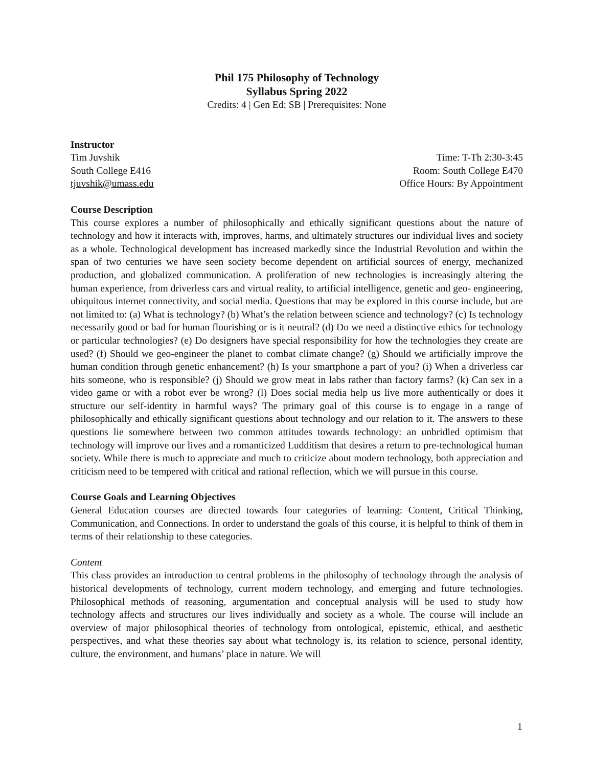Phil 175 Philosophy of Technology
Syllabus Spring 2022
Credits: 4 | Gen Ed: SB | Prerequisites: None
Instructor
Tim Juvshik Time: T-Th 2:30-3:45
South College E416 Room: South College E470
tjuvshik@umass.edu Office Hours: By Appointment
Course Description
This course explores a number of philosophically and ethically significant questions about the nature of technology and how it interacts with, improves, harms, and ultimately structures our individual lives and society as a whole. Technological development has increased markedly since the Industrial Revolution and within the span of two centuries we have seen society become dependent on artificial sources of energy, mechanized production, and globalized communication. A proliferation of new technologies is increasingly altering the human experience, from driverless cars and virtual reality, to artificial intelligence, genetic and geo- engineering, ubiquitous internet connectivity, and social media. Questions that may be explored in this course include, but are not limited to: (a) What is technology? (b) What’s the relation between science and technology? (c) Is technology necessarily good or bad for human flourishing or is it neutral? (d) Do we need a distinctive ethics for technology or particular technologies? (e) Do designers have special responsibility for how the technologies they create are used? (f) Should we geo-engineer the planet to combat climate change? (g) Should we artificially improve the human condition through genetic enhancement? (h) Is your smartphone a part of you? (i) When a driverless car hits someone, who is responsible? (j) Should we grow meat in labs rather than factory farms? (k) Can sex in a video game or with a robot ever be wrong? (l) Does social media help us live more authentically or does it structure our self-identity in harmful ways? The primary goal of this course is to engage in a range of philosophically and ethically significant questions about technology and our relation to it. The answers to these questions lie somewhere between two common attitudes towards technology: an unbridled optimism that technology will improve our lives and a romanticized Ludditism that desires a return to pre-technological human society. While there is much to appreciate and much to criticize about modern technology, both appreciation and criticism need to be tempered with critical and rational reflection, which we will pursue in this course.
Course Goals and Learning Objectives
General Education courses are directed towards four categories of learning: Content, Critical Thinking, Communication, and Connections. In order to understand the goals of this course, it is helpful to think of them in terms of their relationship to these categories.
Content
This class provides an introduction to central problems in the philosophy of technology through the analysis of historical developments of technology, current modern technology, and emerging and future technologies. Philosophical methods of reasoning, argumentation and conceptual analysis will be used to study how technology affects and structures our lives individually and society as a whole. The course will include an overview of major philosophical theories of technology from ontological, epistemic, ethical, and aesthetic perspectives, and what these theories say about what technology is, its relation to science, personal identity, culture, the environment, and humans’ place in nature. We will
1